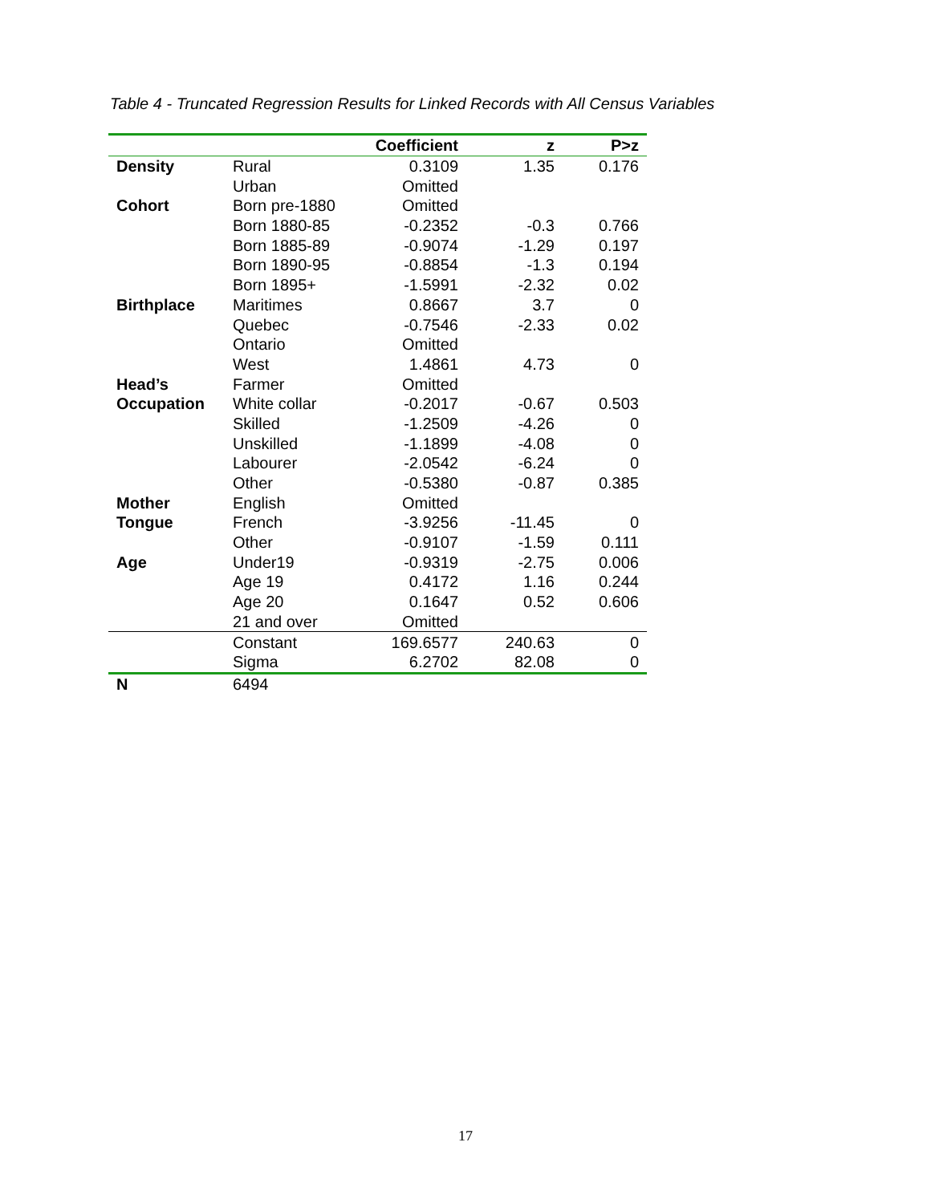Table 4 - Truncated Regression Results for Linked Records with All Census Variables
| | | Coefficient | z | P>z |
| --- | --- | --- | --- | --- |
| Density | Rural | 0.3109 | 1.35 | 0.176 |
| | Urban | Omitted | | |
| Cohort | Born pre-1880 | Omitted | | |
| | Born 1880-85 | -0.2352 | -0.3 | 0.766 |
| | Born 1885-89 | -0.9074 | -1.29 | 0.197 |
| | Born 1890-95 | -0.8854 | -1.3 | 0.194 |
| | Born 1895+ | -1.5991 | -2.32 | 0.02 |
| Birthplace | Maritimes | 0.8667 | 3.7 | 0 |
| | Quebec | -0.7546 | -2.33 | 0.02 |
| | Ontario | Omitted | | |
| | West | 1.4861 | 4.73 | 0 |
| Head’s | Farmer | Omitted | | |
| Occupation | White collar | -0.2017 | -0.67 | 0.503 |
| | Skilled | -1.2509 | -4.26 | 0 |
| | Unskilled | -1.1899 | -4.08 | 0 |
| | Labourer | -2.0542 | -6.24 | 0 |
| | Other | -0.5380 | -0.87 | 0.385 |
| Mother | English | Omitted | | |
| Tongue | French | -3.9256 | -11.45 | 0 |
| | Other | -0.9107 | -1.59 | 0.111 |
| Age | Under19 | -0.9319 | -2.75 | 0.006 |
| | Age 19 | 0.4172 | 1.16 | 0.244 |
| | Age 20 | 0.1647 | 0.52 | 0.606 |
| | 21 and over | Omitted | | |
| | Constant | 169.6577 | 240.63 | 0 |
| | Sigma | 6.2702 | 82.08 | 0 |
| N | 6494 | | | |
17